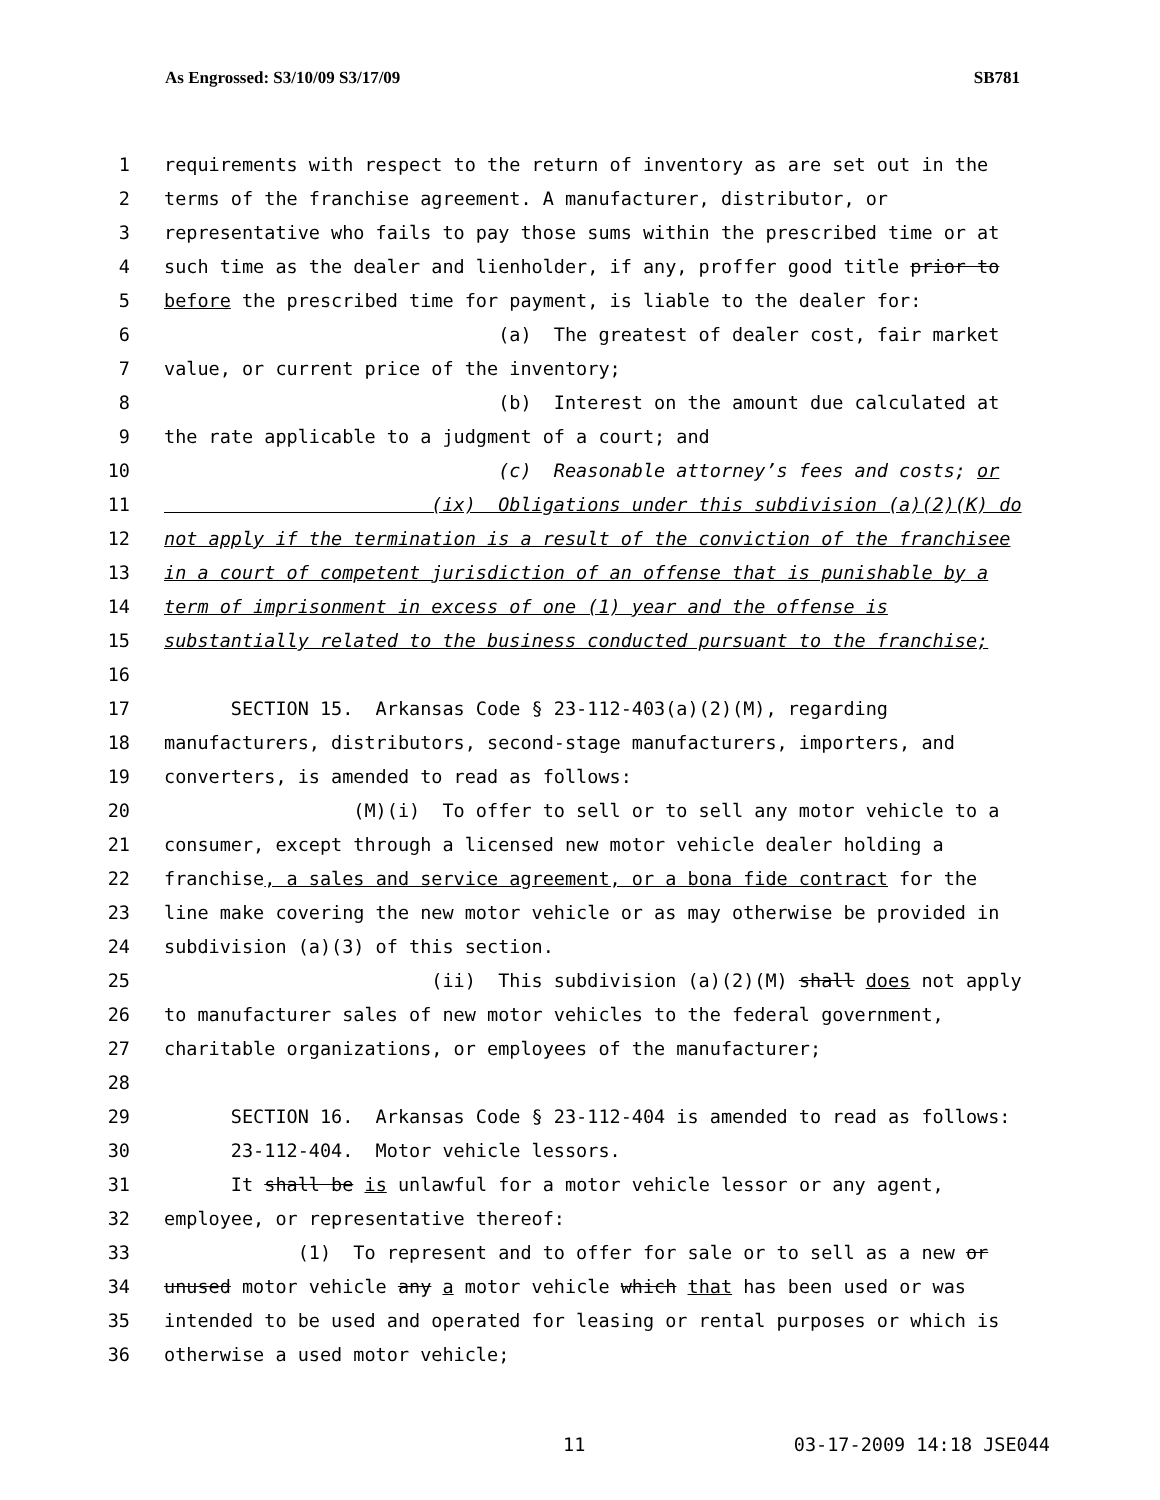As Engrossed: S3/10/09 S3/17/09 SB781
1 requirements with respect to the return of inventory as are set out in the
2 terms of the franchise agreement. A manufacturer, distributor, or
3 representative who fails to pay those sums within the prescribed time or at
4 such time as the dealer and lienholder, if any, proffer good title prior to
5 before the prescribed time for payment, is liable to the dealer for:
6 (a) The greatest of dealer cost, fair market
7 value, or current price of the inventory;
8 (b) Interest on the amount due calculated at
9 the rate applicable to a judgment of a court; and
10 (c) Reasonable attorney’s fees and costs; or
11 (ix) Obligations under this subdivision (a)(2)(K) do
12 not apply if the termination is a result of the conviction of the franchisee
13 in a court of competent jurisdiction of an offense that is punishable by a
14 term of imprisonment in excess of one (1) year and the offense is
15 substantially related to the business conducted pursuant to the franchise;
16
17 SECTION 15. Arkansas Code § 23-112-403(a)(2)(M), regarding
18 manufacturers, distributors, second-stage manufacturers, importers, and
19 converters, is amended to read as follows:
20 (M)(i) To offer to sell or to sell any motor vehicle to a
21 consumer, except through a licensed new motor vehicle dealer holding a
22 franchise, a sales and service agreement, or a bona fide contract for the
23 line make covering the new motor vehicle or as may otherwise be provided in
24 subdivision (a)(3) of this section.
25 (ii) This subdivision (a)(2)(M) shall does not apply
26 to manufacturer sales of new motor vehicles to the federal government,
27 charitable organizations, or employees of the manufacturer;
28
29 SECTION 16. Arkansas Code § 23-112-404 is amended to read as follows:
30 23-112-404. Motor vehicle lessors.
31 It shall be is unlawful for a motor vehicle lessor or any agent,
32 employee, or representative thereof:
33 (1) To represent and to offer for sale or to sell as a new or
34 unused motor vehicle any a motor vehicle which that has been used or was
35 intended to be used and operated for leasing or rental purposes or which is
36 otherwise a used motor vehicle;
11 03-17-2009 14:18 JSE044